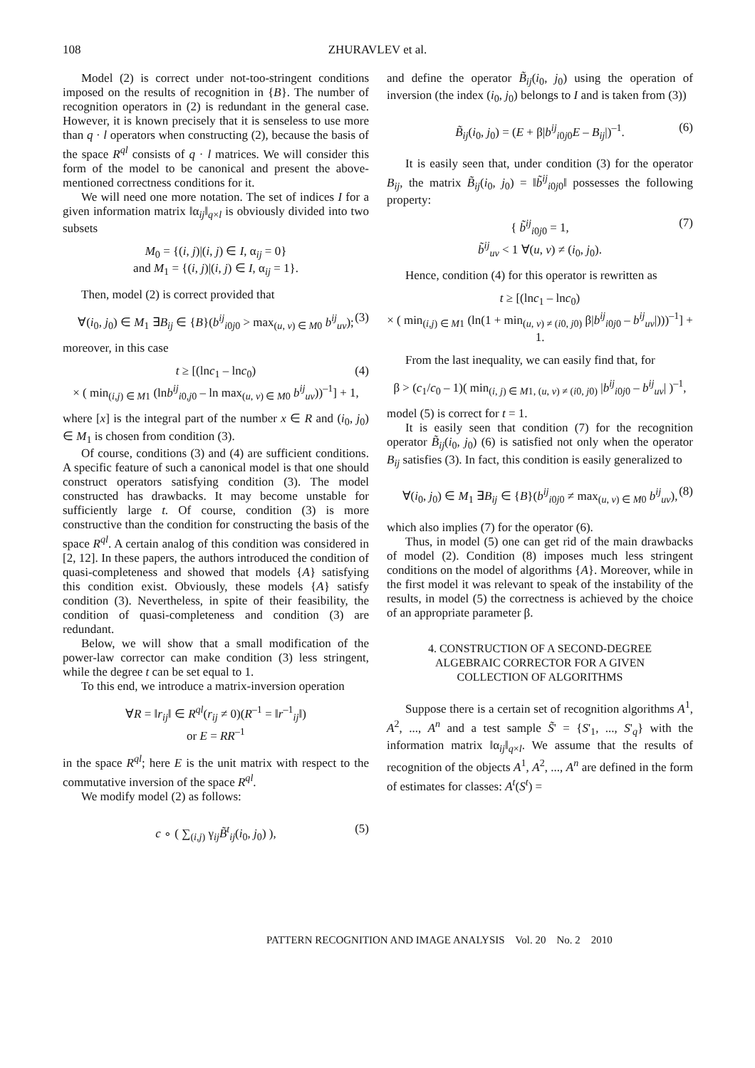108
ZHURAVLEV et al.
Model (2) is correct under not-too-stringent conditions imposed on the results of recognition in {B}. The number of recognition operators in (2) is redundant in the general case. However, it is known precisely that it is senseless to use more than q · l operators when constructing (2), because the basis of the space R<sup>ql</sup> consists of q · l matrices. We will consider this form of the model to be canonical and present the above-mentioned correctness conditions for it.
We will need one more notation. The set of indices I for a given information matrix ‖α<sub>ij</sub>‖<sub>q×l</sub> is obviously divided into two subsets
M<sub>0</sub> = {(i, j)|(i, j) ∈ I, α<sub>ij</sub> = 0}
and M<sub>1</sub> = {(i, j)|(i, j) ∈ I, α<sub>ij</sub> = 1}.
Then, model (2) is correct provided that
∀(i<sub>0</sub>, j<sub>0</sub>) ∈ M<sub>1</sub> ∃B<sub>ij</sub> ∈ {B}(b<sup>ij</sup><sub>i0j0</sub> > max<sub>(u, v) ∈ M0</sub> b<sup>ij</sup><sub>uv</sub>); (3)
moreover, in this case
t ≥ [(lnc<sub>1</sub> – lnc<sub>0</sub>)
× ( min<sub>(i,j) ∈ M1</sub> (lnb<sup>ij</sup><sub>i0,j0</sub> – ln max<sub>(u, v) ∈ M0</sub> b<sup>ij</sup><sub>uv</sub>))<sup>–1</sup>] + 1,
(4)
where [x] is the integral part of the number x ∈ R and (i<sub>0</sub>, j<sub>0</sub>) ∈ M<sub>1</sub> is chosen from condition (3).
Of course, conditions (3) and (4) are sufficient conditions. A specific feature of such a canonical model is that one should construct operators satisfying condition (3). The model constructed has drawbacks. It may become unstable for sufficiently large t. Of course, condition (3) is more constructive than the condition for constructing the basis of the space R<sup>ql</sup>. A certain analog of this condition was considered in [2, 12]. In these papers, the authors introduced the condition of quasi-completeness and showed that models {A} satisfying this condition exist. Obviously, these models {A} satisfy condition (3). Nevertheless, in spite of their feasibility, the condition of quasi-completeness and condition (3) are redundant.
Below, we will show that a small modification of the power-law corrector can make condition (3) less stringent, while the degree t can be set equal to 1.
To this end, we introduce a matrix-inversion operation
∀R = ‖r<sub>ij</sub>‖ ∈ R<sup>ql</sup>(r<sub>ij</sub> ≠ 0)(R<sup>–1</sup> = ‖r<sup>–1</sup><sub>ij</sub>‖)
or E = RR<sup>–1</sup>
in the space R<sup>ql</sup>; here E is the unit matrix with respect to the commutative inversion of the space R<sup>ql</sup>.
We modify model (2) as follows:
c ∘ ( ∑<sub>(i,j)</sub> γ<sub>ij</sub>B̃<sup>t</sup><sub>ij</sub>(i<sub>0</sub>, j<sub>0</sub>) ), (5)
and define the operator B̃<sub>ij</sub>(i<sub>0</sub>, j<sub>0</sub>) using the operation of inversion (the index (i<sub>0</sub>, j<sub>0</sub>) belongs to I and is taken from (3))
B̃<sub>ij</sub>(i<sub>0</sub>, j<sub>0</sub>) = (E + β|b<sup>ij</sup><sub>i0j0</sub>E – B<sub>ij</sub>|)<sup>–1</sup>. (6)
It is easily seen that, under condition (3) for the operator B<sub>ij</sub>, the matrix B̃<sub>ij</sub>(i<sub>0</sub>, j<sub>0</sub>) = ‖b̃<sup>ij</sup><sub>i0j0</sub>‖ possesses the following property:
{ b̃<sup>ij</sup><sub>i0j0</sub> = 1,
b̃<sup>ij</sup><sub>uv</sub> < 1 ∀(u, v) ≠ (i<sub>0</sub>, j<sub>0</sub>).
(7)
Hence, condition (4) for this operator is rewritten as
t ≥ [(lnc<sub>1</sub> – lnc<sub>0</sub>)
× ( min<sub>(i,j) ∈ M1</sub> (ln(1 + min<sub>(u, v) ≠ (i0, j0)</sub> β|b<sup>ij</sup><sub>i0j0</sub> – b<sup>ij</sup><sub>uv</sub>|)))<sup>–1</sup>] + 1.
From the last inequality, we can easily find that, for
β > (c<sub>1</sub>/c<sub>0</sub> – 1)( min<sub>(i, j) ∈ M1, (u, v) ≠ (i0, j0)</sub> |b<sup>ij</sup><sub>i0j0</sub> – b<sup>ij</sup><sub>uv</sub>| )<sup>–1</sup>,
model (5) is correct for t = 1.
It is easily seen that condition (7) for the recognition operator B̃<sub>ij</sub>(i<sub>0</sub>, j<sub>0</sub>) (6) is satisfied not only when the operator B<sub>ij</sub> satisfies (3). In fact, this condition is easily generalized to
∀(i<sub>0</sub>, j<sub>0</sub>) ∈ M<sub>1</sub> ∃B<sub>ij</sub> ∈ {B}(b<sup>ij</sup><sub>i0j0</sub> ≠ max<sub>(u, v) ∈ M0</sub> b<sup>ij</sup><sub>uv</sub>), (8)
which also implies (7) for the operator (6).
Thus, in model (5) one can get rid of the main drawbacks of model (2). Condition (8) imposes much less stringent conditions on the model of algorithms {A}. Moreover, while in the first model it was relevant to speak of the instability of the results, in model (5) the correctness is achieved by the choice of an appropriate parameter β.
4. CONSTRUCTION OF A SECOND-DEGREE
ALGEBRAIC CORRECTOR FOR A GIVEN
COLLECTION OF ALGORITHMS
Suppose there is a certain set of recognition algorithms A<sup>1</sup>, A<sup>2</sup>, ..., A<sup>n</sup> and a test sample S̃' = {S'<sub>1</sub>, ..., S'<sub>q</sub>} with the information matrix ‖α<sub>ij</sub>‖<sub>q×l</sub>. We assume that the results of recognition of the objects A<sup>1</sup>, A<sup>2</sup>, ..., A<sup>n</sup> are defined in the form of estimates for classes: A<sup>t</sup>(S<sup>t</sup>) =
PATTERN RECOGNITION AND IMAGE ANALYSIS Vol. 20 No. 2 2010